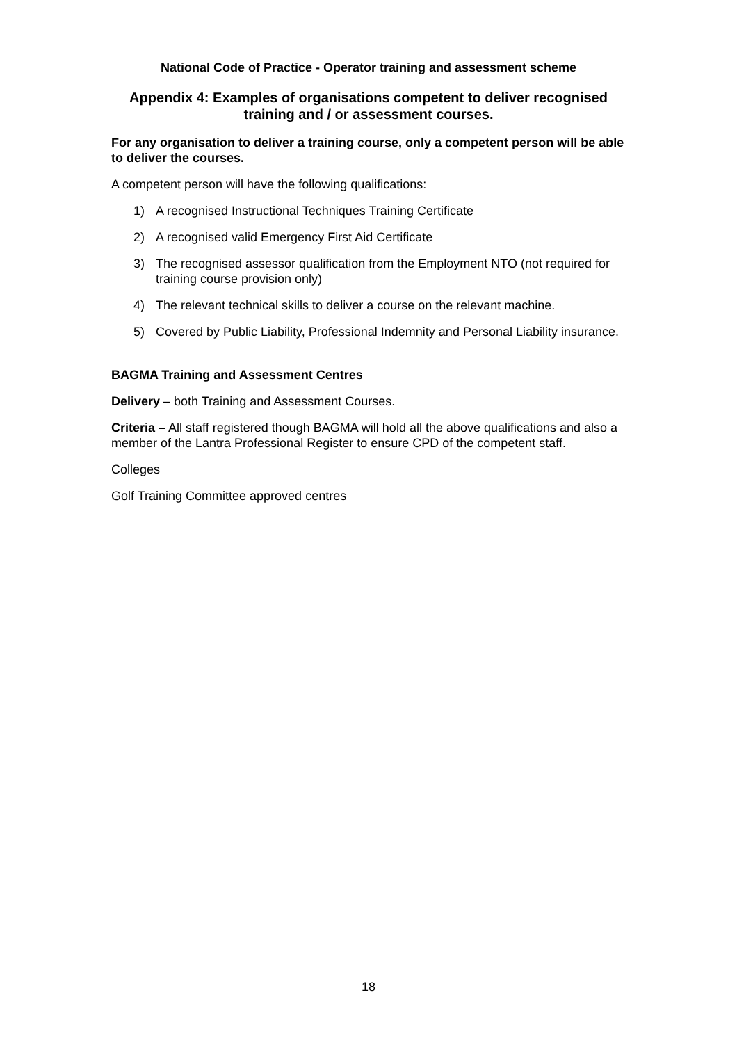National Code of Practice - Operator training and assessment scheme
Appendix 4: Examples of organisations competent to deliver recognised
training and / or assessment courses.
For any organisation to deliver a training course, only a competent person will be able to deliver the courses.
A competent person will have the following qualifications:
1) A recognised Instructional Techniques Training Certificate
2) A recognised valid Emergency First Aid Certificate
3) The recognised assessor qualification from the Employment NTO (not required for training course provision only)
4) The relevant technical skills to deliver a course on the relevant machine.
5) Covered by Public Liability, Professional Indemnity and Personal Liability insurance.
BAGMA Training and Assessment Centres
Delivery – both Training and Assessment Courses.
Criteria – All staff registered though BAGMA will hold all the above qualifications and also a member of the Lantra Professional Register to ensure CPD of the competent staff.
Colleges
Golf Training Committee approved centres
18